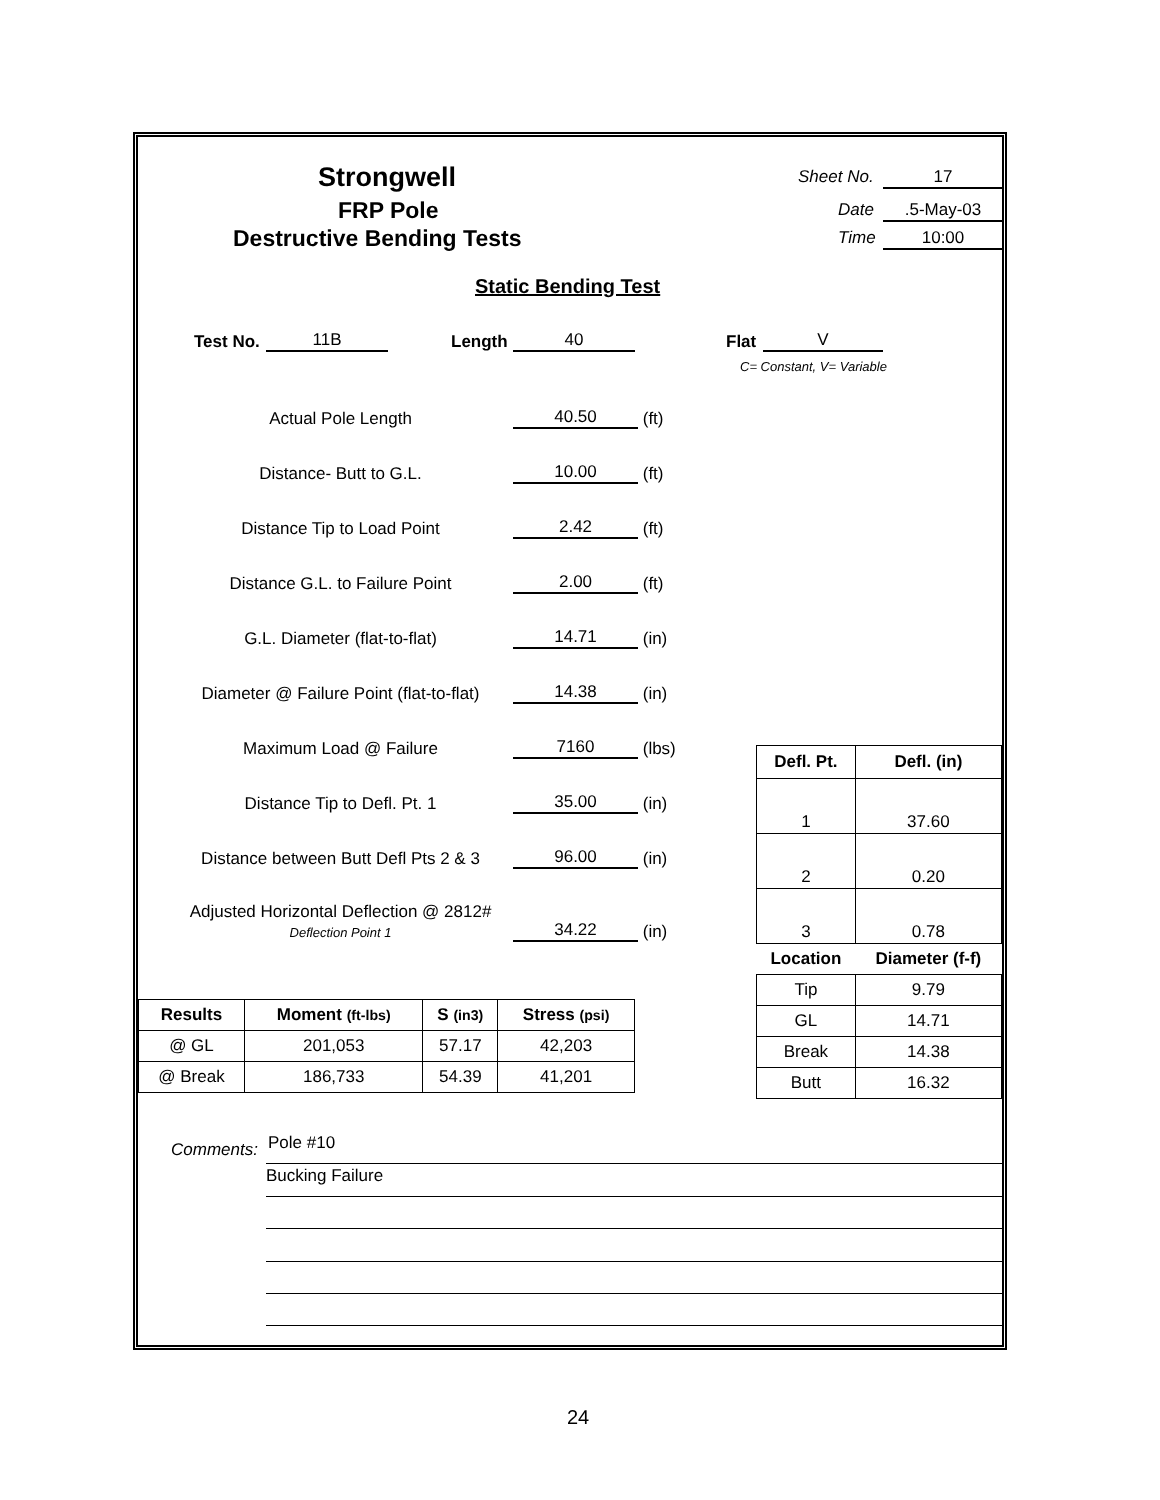Strongwell
FRP Pole
Destructive Bending Tests
Sheet No. 17
Date .5-May-03
Time 10:00
Static Bending Test
Test No. 11B Length 40 Flat V
C= Constant, V= Variable
Actual Pole Length
40.50
(ft)
Distance- Butt to G.L.
10.00
(ft)
Distance Tip to Load Point
2.42
(ft)
Distance G.L. to Failure Point
2.00
(ft)
G.L. Diameter (flat-to-flat)
14.71
(in)
Diameter @ Failure Point (flat-to-flat)
14.38
(in)
Maximum Load @ Failure
7160
(lbs)
Distance Tip to Defl. Pt. 1
35.00
(in)
Distance between Butt Defl Pts 2 & 3
96.00
(in)
Adjusted Horizontal Deflection @ 2812#
Deflection Point 1
34.22
(in)
| Defl. Pt. | Defl. (in) |
| --- | --- |
| 1 | 37.60 |
| 2 | 0.20 |
| 3 | 0.78 |
| Location | Diameter (f-f) |
| Tip | 9.79 |
| GL | 14.71 |
| Break | 14.38 |
| Butt | 16.32 |
| Results | Moment (ft-lbs) | S (in3) | Stress (psi) |
| --- | --- | --- | --- |
| @ GL | 201,053 | 57.17 | 42,203 |
| @ Break | 186,733 | 54.39 | 41,201 |
Comments: Pole #10
Bucking Failure
24